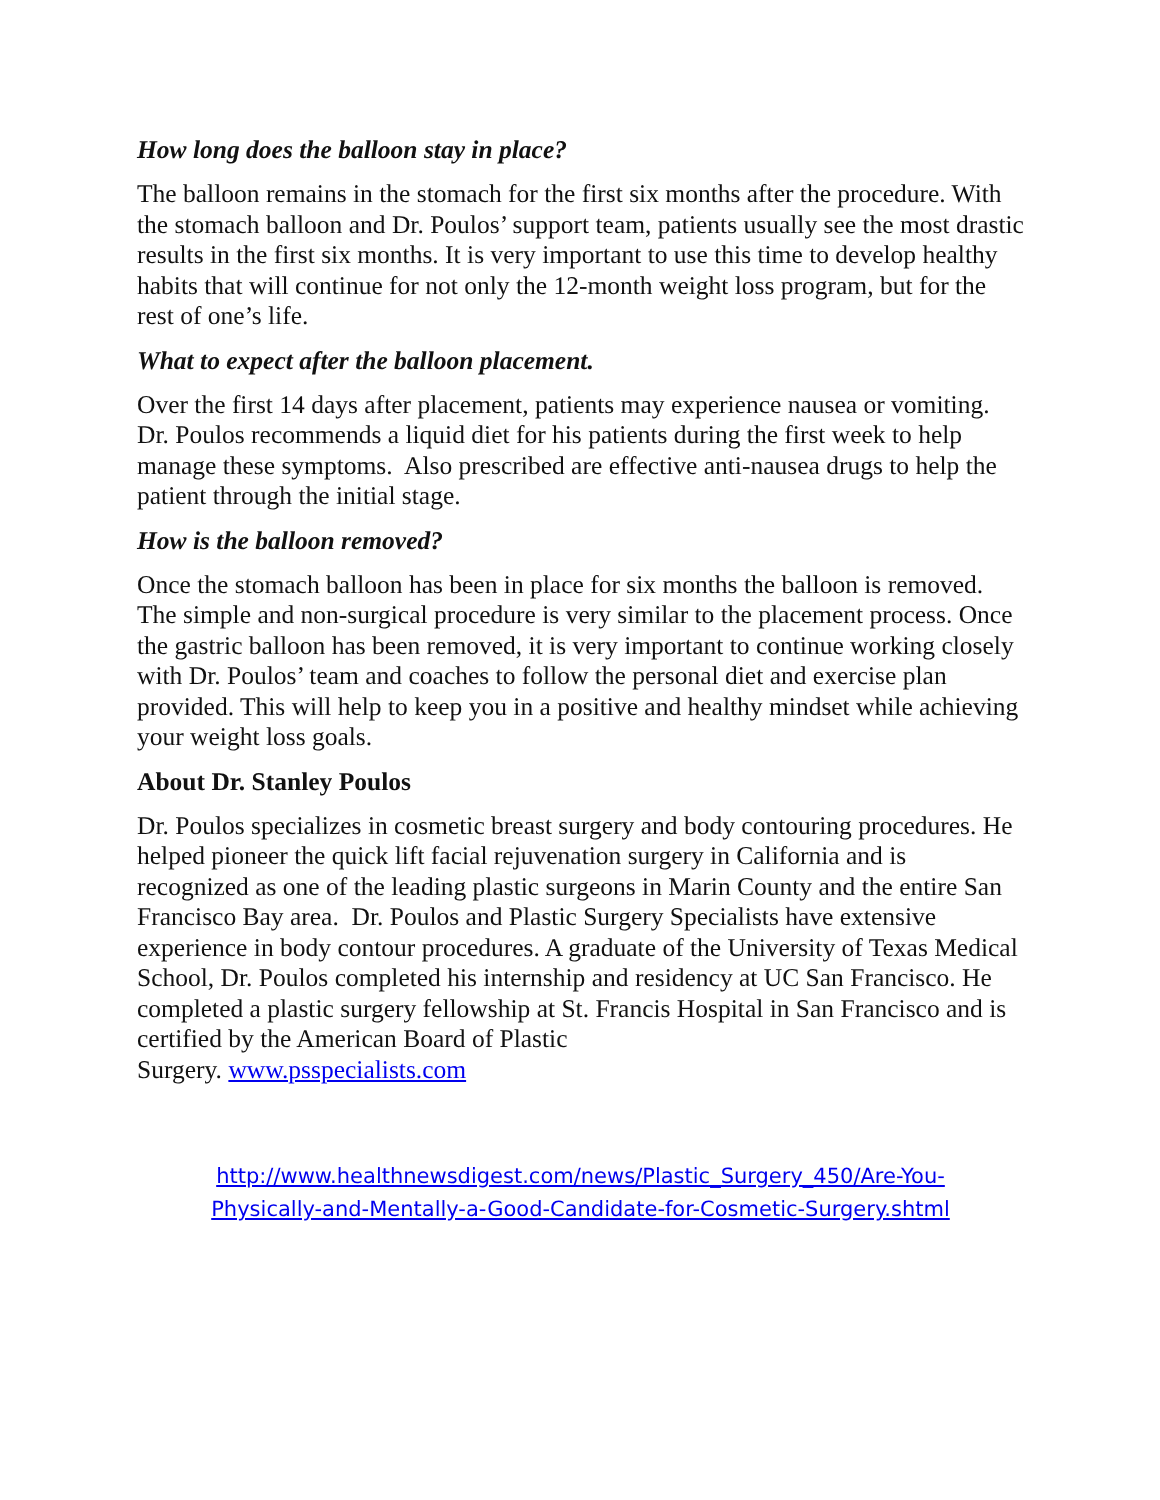How long does the balloon stay in place?
The balloon remains in the stomach for the first six months after the procedure. With the stomach balloon and Dr. Poulos’ support team, patients usually see the most drastic results in the first six months. It is very important to use this time to develop healthy habits that will continue for not only the 12-month weight loss program, but for the rest of one’s life.
What to expect after the balloon placement.
Over the first 14 days after placement, patients may experience nausea or vomiting. Dr. Poulos recommends a liquid diet for his patients during the first week to help manage these symptoms. Also prescribed are effective anti-nausea drugs to help the patient through the initial stage.
How is the balloon removed?
Once the stomach balloon has been in place for six months the balloon is removed. The simple and non-surgical procedure is very similar to the placement process. Once the gastric balloon has been removed, it is very important to continue working closely with Dr. Poulos’ team and coaches to follow the personal diet and exercise plan provided. This will help to keep you in a positive and healthy mindset while achieving your weight loss goals.
About Dr. Stanley Poulos
Dr. Poulos specializes in cosmetic breast surgery and body contouring procedures. He helped pioneer the quick lift facial rejuvenation surgery in California and is recognized as one of the leading plastic surgeons in Marin County and the entire San Francisco Bay area. Dr. Poulos and Plastic Surgery Specialists have extensive experience in body contour procedures. A graduate of the University of Texas Medical School, Dr. Poulos completed his internship and residency at UC San Francisco. He completed a plastic surgery fellowship at St. Francis Hospital in San Francisco and is certified by the American Board of Plastic
Surgery. www.psspecialists.com
http://www.healthnewsdigest.com/news/Plastic_Surgery_450/Are-You-
Physically-and-Mentally-a-Good-Candidate-for-Cosmetic-Surgery.shtml